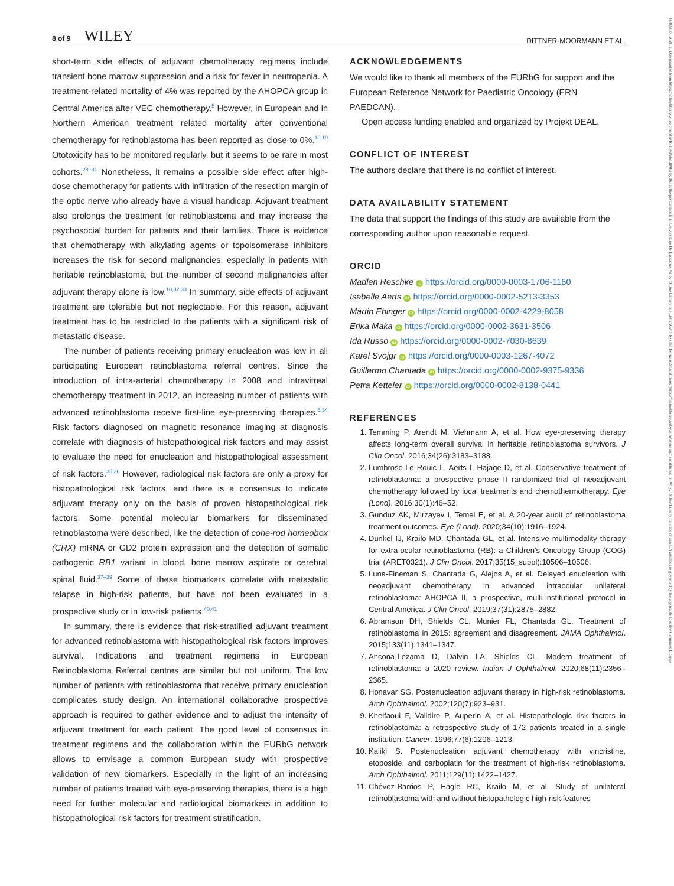8 of 9 WILEY DITTNER-MOORMANN ET AL.
15455017, 2021, 6, Downloaded from https://onlinelibrary.wiley.com/doi/10.1002/pbc.28963 by Bibliothèque Cantonale Et Universitaire De Lausanne, Wiley Online Library on [12/01/2024]. See the Terms and Conditions (https://onlinelibrary.wiley.com/terms-and-conditions) on Wiley Online Library for rules of use; OA articles are governed by the applicable Creative Commons License
short-term side effects of adjuvant chemotherapy regimens include transient bone marrow suppression and a risk for fever in neutropenia. A treatment-related mortality of 4% was reported by the AHOPCA group in Central America after VEC chemotherapy.<sup>5</sup> However, in European and in Northern American treatment related mortality after conventional chemotherapy for retinoblastoma has been reported as close to 0%.<sup>10,19</sup> Ototoxicity has to be monitored regularly, but it seems to be rare in most cohorts.<sup>28–31</sup> Nonetheless, it remains a possible side effect after high-dose chemotherapy for patients with infiltration of the resection margin of the optic nerve who already have a visual handicap. Adjuvant treatment also prolongs the treatment for retinoblastoma and may increase the psychosocial burden for patients and their families. There is evidence that chemotherapy with alkylating agents or topoisomerase inhibitors increases the risk for second malignancies, especially in patients with heritable retinoblastoma, but the number of second malignancies after adjuvant therapy alone is low.<sup>10,32,33</sup> In summary, side effects of adjuvant treatment are tolerable but not neglectable. For this reason, adjuvant treatment has to be restricted to the patients with a significant risk of metastatic disease.
The number of patients receiving primary enucleation was low in all participating European retinoblastoma referral centres. Since the introduction of intra-arterial chemotherapy in 2008 and intravitreal chemotherapy treatment in 2012, an increasing number of patients with advanced retinoblastoma receive first-line eye-preserving therapies.<sup>6,34</sup> Risk factors diagnosed on magnetic resonance imaging at diagnosis correlate with diagnosis of histopathological risk factors and may assist to evaluate the need for enucleation and histopathological assessment of risk factors.<sup>35,36</sup> However, radiological risk factors are only a proxy for histopathological risk factors, and there is a consensus to indicate adjuvant therapy only on the basis of proven histopathological risk factors. Some potential molecular biomarkers for disseminated retinoblastoma were described, like the detection of cone-rod homeobox (CRX) mRNA or GD2 protein expression and the detection of somatic pathogenic RB1 variant in blood, bone marrow aspirate or cerebral spinal fluid.<sup>37–39</sup> Some of these biomarkers correlate with metastatic relapse in high-risk patients, but have not been evaluated in a prospective study or in low-risk patients.<sup>40,41</sup>
In summary, there is evidence that risk-stratified adjuvant treatment for advanced retinoblastoma with histopathological risk factors improves survival. Indications and treatment regimens in European Retinoblastoma Referral centres are similar but not uniform. The low number of patients with retinoblastoma that receive primary enucleation complicates study design. An international collaborative prospective approach is required to gather evidence and to adjust the intensity of adjuvant treatment for each patient. The good level of consensus in treatment regimens and the collaboration within the EURbG network allows to envisage a common European study with prospective validation of new biomarkers. Especially in the light of an increasing number of patients treated with eye-preserving therapies, there is a high need for further molecular and radiological biomarkers in addition to histopathological risk factors for treatment stratification.
ACKNOWLEDGEMENTS
We would like to thank all members of the EURbG for support and the European Reference Network for Paediatric Oncology (ERN PAEDCAN).
Open access funding enabled and organized by Projekt DEAL.
CONFLICT OF INTEREST
The authors declare that there is no conflict of interest.
DATA AVAILABILITY STATEMENT
The data that support the findings of this study are available from the corresponding author upon reasonable request.
ORCID
Madlen Reschke iD https://orcid.org/0000-0003-1706-1160
Isabelle Aerts iD https://orcid.org/0000-0002-5213-3353
Martin Ebinger iD https://orcid.org/0000-0002-4229-8058
Erika Maka iD https://orcid.org/0000-0002-3631-3506
Ida Russo iD https://orcid.org/0000-0002-7030-8639
Karel Svojgr iD https://orcid.org/0000-0003-1267-4072
Guillermo Chantada iD https://orcid.org/0000-0002-9375-9336
Petra Ketteler iD https://orcid.org/0000-0002-8138-0441
REFERENCES
1. Temming P, Arendt M, Viehmann A, et al. How eye-preserving therapy affects long-term overall survival in heritable retinoblastoma survivors. J Clin Oncol. 2016;34(26):3183–3188.
2. Lumbroso-Le Rouic L, Aerts I, Hajage D, et al. Conservative treatment of retinoblastoma: a prospective phase II randomized trial of neoadjuvant chemotherapy followed by local treatments and chemothermotherapy. Eye (Lond). 2016;30(1):46–52.
3. Gunduz AK, Mirzayev I, Temel E, et al. A 20-year audit of retinoblastoma treatment outcomes. Eye (Lond). 2020;34(10):1916–1924.
4. Dunkel IJ, Krailo MD, Chantada GL, et al. Intensive multimodality therapy for extra-ocular retinoblastoma (RB): a Children's Oncology Group (COG) trial (ARET0321). J Clin Oncol. 2017;35(15_suppl):10506–10506.
5. Luna-Fineman S, Chantada G, Alejos A, et al. Delayed enucleation with neoadjuvant chemotherapy in advanced intraocular unilateral retinoblastoma: AHOPCA II, a prospective, multi-institutional protocol in Central America. J Clin Oncol. 2019;37(31):2875–2882.
6. Abramson DH, Shields CL, Munier FL, Chantada GL. Treatment of retinoblastoma in 2015: agreement and disagreement. JAMA Ophthalmol. 2015;133(11):1341–1347.
7. Ancona-Lezama D, Dalvin LA, Shields CL. Modern treatment of retinoblastoma: a 2020 review. Indian J Ophthalmol. 2020;68(11):2356–2365.
8. Honavar SG. Postenucleation adjuvant therapy in high-risk retinoblastoma. Arch Ophthalmol. 2002;120(7):923–931.
9. Khelfaoui F, Validire P, Auperin A, et al. Histopathologic risk factors in retinoblastoma: a retrospective study of 172 patients treated in a single institution. Cancer. 1996;77(6):1206–1213.
10. Kaliki S. Postenucleation adjuvant chemotherapy with vincristine, etoposide, and carboplatin for the treatment of high-risk retinoblastoma. Arch Ophthalmol. 2011;129(11):1422–1427.
11. Chévez-Barrios P, Eagle RC, Krailo M, et al. Study of unilateral retinoblastoma with and without histopathologic high-risk features